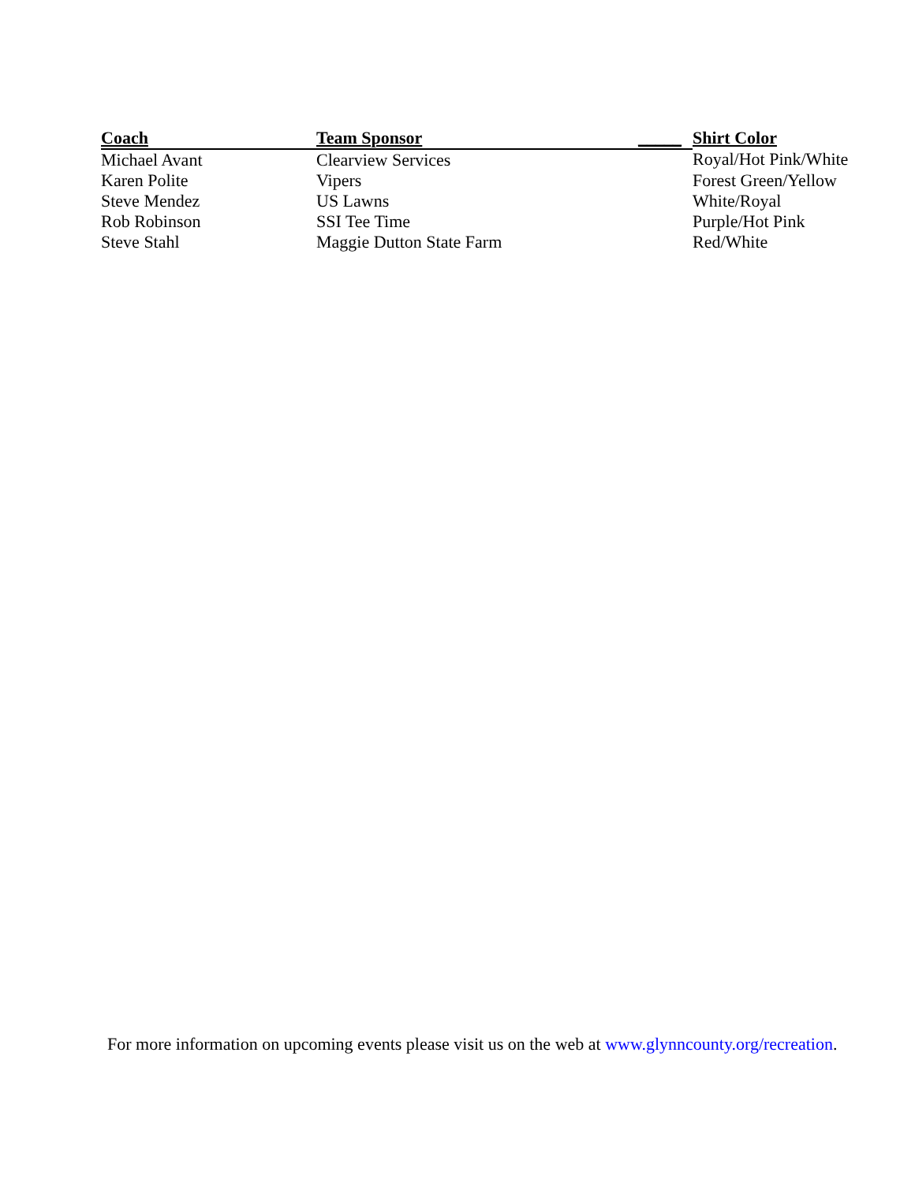| Coach | Team Sponsor | _____ | Shirt Color |
| --- | --- | --- | --- |
| Michael Avant | Clearview Services | | Royal/Hot Pink/White |
| Karen Polite | Vipers | | Forest Green/Yellow |
| Steve Mendez | US Lawns | | White/Royal |
| Rob Robinson | SSI Tee Time | | Purple/Hot Pink |
| Steve Stahl | Maggie Dutton State Farm | | Red/White |
For more information on upcoming events please visit us on the web at www.glynncounty.org/recreation.